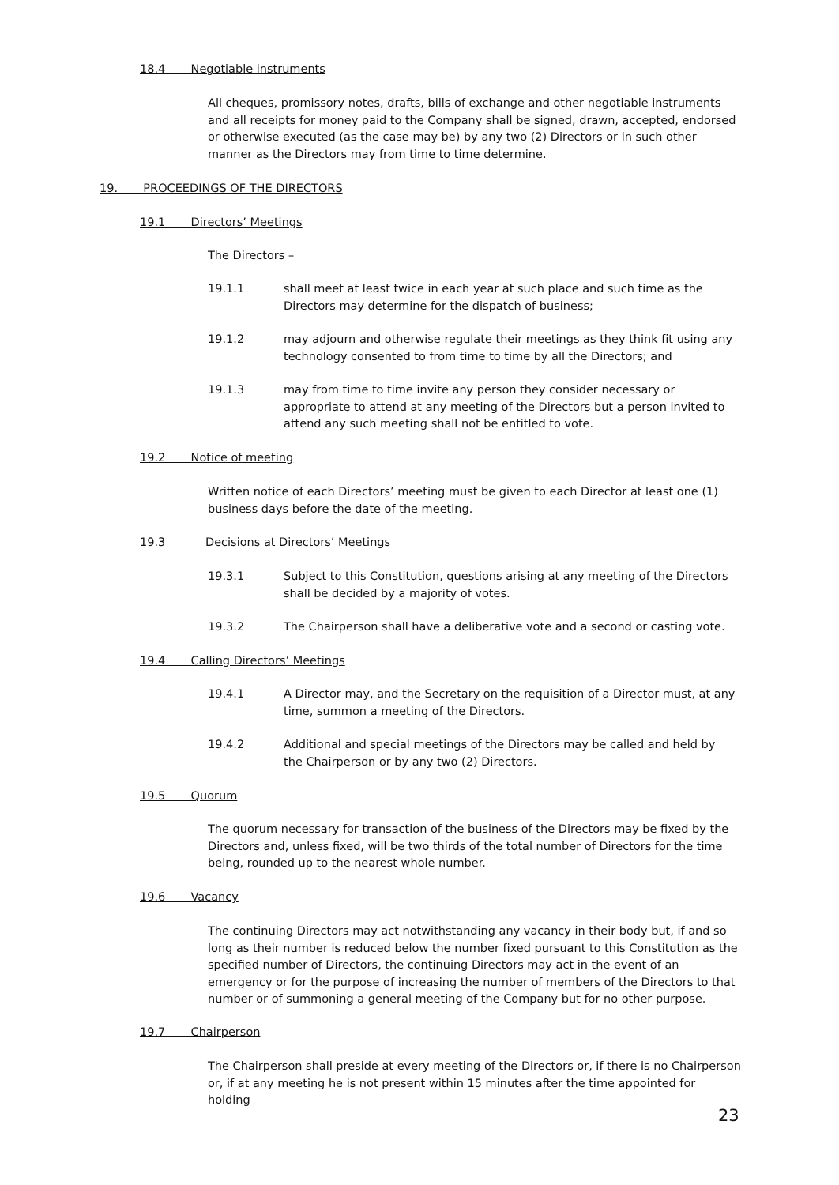18.4 Negotiable instruments
All cheques, promissory notes, drafts, bills of exchange and other negotiable instruments and all receipts for money paid to the Company shall be signed, drawn, accepted, endorsed or otherwise executed (as the case may be) by any two (2) Directors or in such other manner as the Directors may from time to time determine.
19. PROCEEDINGS OF THE DIRECTORS
19.1 Directors’ Meetings
The Directors –
19.1.1 shall meet at least twice in each year at such place and such time as the Directors may determine for the dispatch of business;
19.1.2 may adjourn and otherwise regulate their meetings as they think fit using any technology consented to from time to time by all the Directors; and
19.1.3 may from time to time invite any person they consider necessary or appropriate to attend at any meeting of the Directors but a person invited to attend any such meeting shall not be entitled to vote.
19.2 Notice of meeting
Written notice of each Directors’ meeting must be given to each Director at least one (1) business days before the date of the meeting.
19.3 Decisions at Directors’ Meetings
19.3.1 Subject to this Constitution, questions arising at any meeting of the Directors shall be decided by a majority of votes.
19.3.2 The Chairperson shall have a deliberative vote and a second or casting vote.
19.4 Calling Directors’ Meetings
19.4.1 A Director may, and the Secretary on the requisition of a Director must, at any time, summon a meeting of the Directors.
19.4.2 Additional and special meetings of the Directors may be called and held by the Chairperson or by any two (2) Directors.
19.5 Quorum
The quorum necessary for transaction of the business of the Directors may be fixed by the Directors and, unless fixed, will be two thirds of the total number of Directors for the time being, rounded up to the nearest whole number.
19.6 Vacancy
The continuing Directors may act notwithstanding any vacancy in their body but, if and so long as their number is reduced below the number fixed pursuant to this Constitution as the specified number of Directors, the continuing Directors may act in the event of an emergency or for the purpose of increasing the number of members of the Directors to that number or of summoning a general meeting of the Company but for no other purpose.
19.7 Chairperson
The Chairperson shall preside at every meeting of the Directors or, if there is no Chairperson or, if at any meeting he is not present within 15 minutes after the time appointed for holding
23